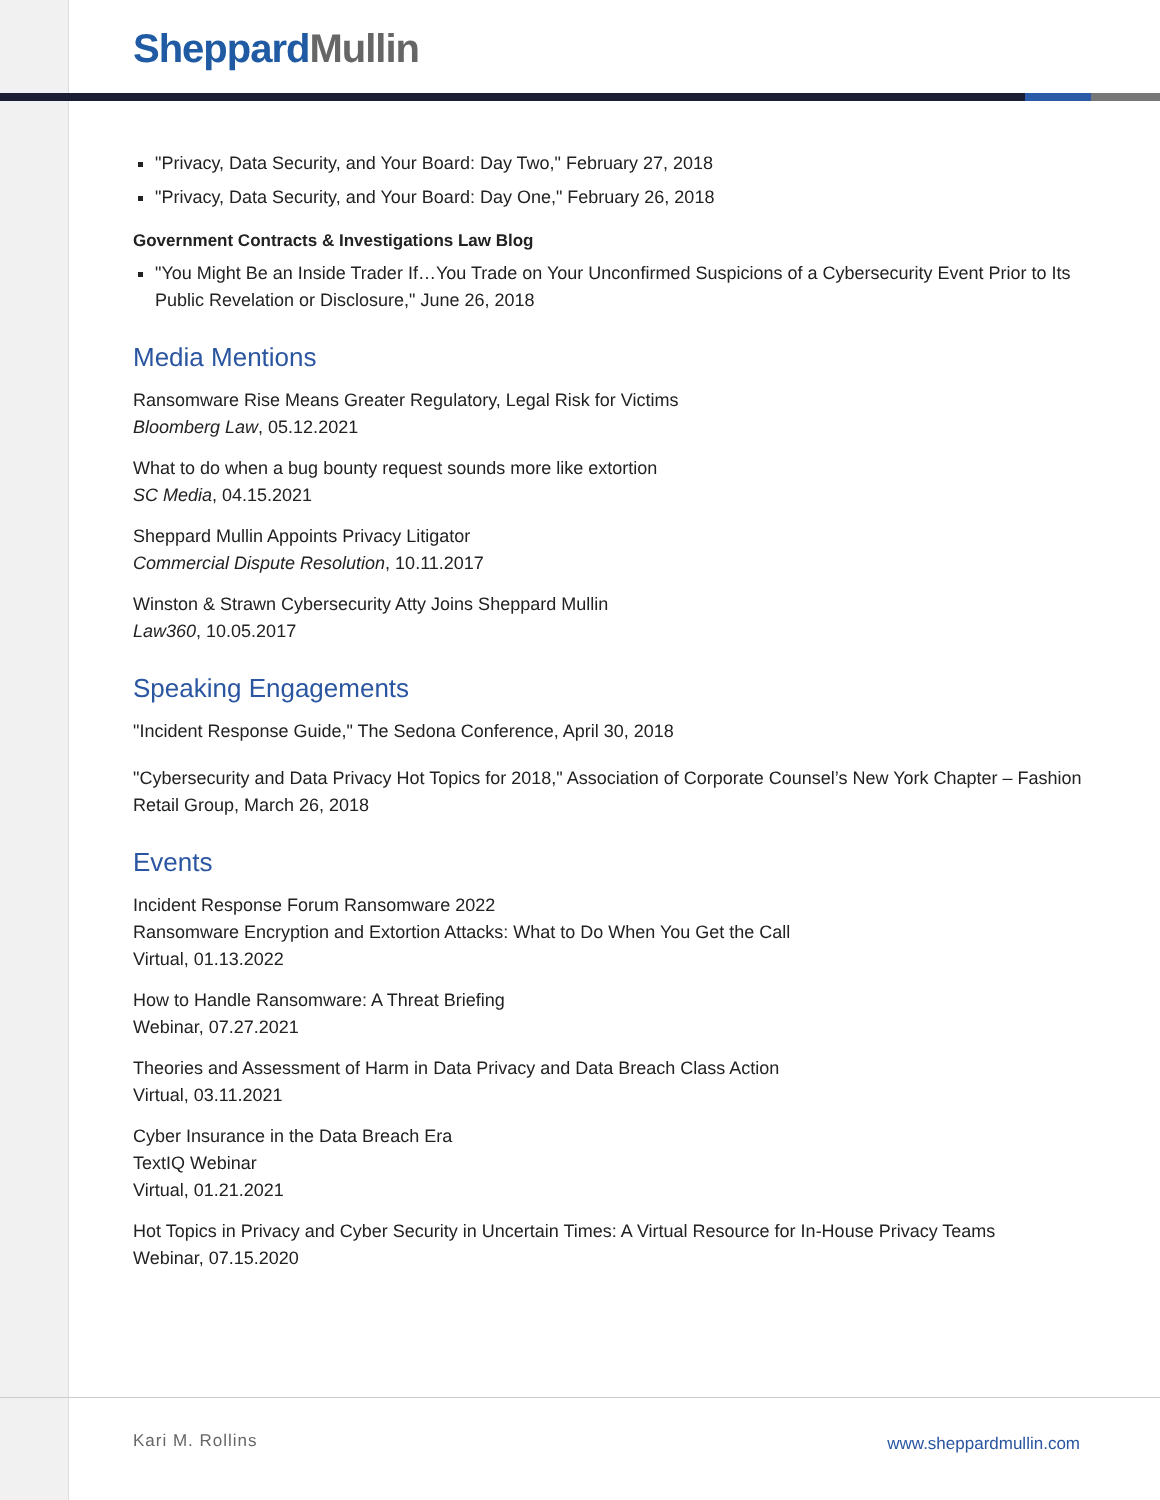Sheppard Mullin
"Privacy, Data Security, and Your Board: Day Two," February 27, 2018
"Privacy, Data Security, and Your Board: Day One," February 26, 2018
Government Contracts & Investigations Law Blog
"You Might Be an Inside Trader If…You Trade on Your Unconfirmed Suspicions of a Cybersecurity Event Prior to Its Public Revelation or Disclosure," June 26, 2018
Media Mentions
Ransomware Rise Means Greater Regulatory, Legal Risk for Victims
Bloomberg Law, 05.12.2021
What to do when a bug bounty request sounds more like extortion
SC Media, 04.15.2021
Sheppard Mullin Appoints Privacy Litigator
Commercial Dispute Resolution, 10.11.2017
Winston & Strawn Cybersecurity Atty Joins Sheppard Mullin
Law360, 10.05.2017
Speaking Engagements
"Incident Response Guide," The Sedona Conference, April 30, 2018
"Cybersecurity and Data Privacy Hot Topics for 2018," Association of Corporate Counsel’s New York Chapter – Fashion Retail Group, March 26, 2018
Events
Incident Response Forum Ransomware 2022
Ransomware Encryption and Extortion Attacks: What to Do When You Get the Call
Virtual, 01.13.2022
How to Handle Ransomware: A Threat Briefing
Webinar, 07.27.2021
Theories and Assessment of Harm in Data Privacy and Data Breach Class Action
Virtual, 03.11.2021
Cyber Insurance in the Data Breach Era
TextIQ Webinar
Virtual, 01.21.2021
Hot Topics in Privacy and Cyber Security in Uncertain Times: A Virtual Resource for In-House Privacy Teams
Webinar, 07.15.2020
Kari M. Rollins www.sheppardmullin.com